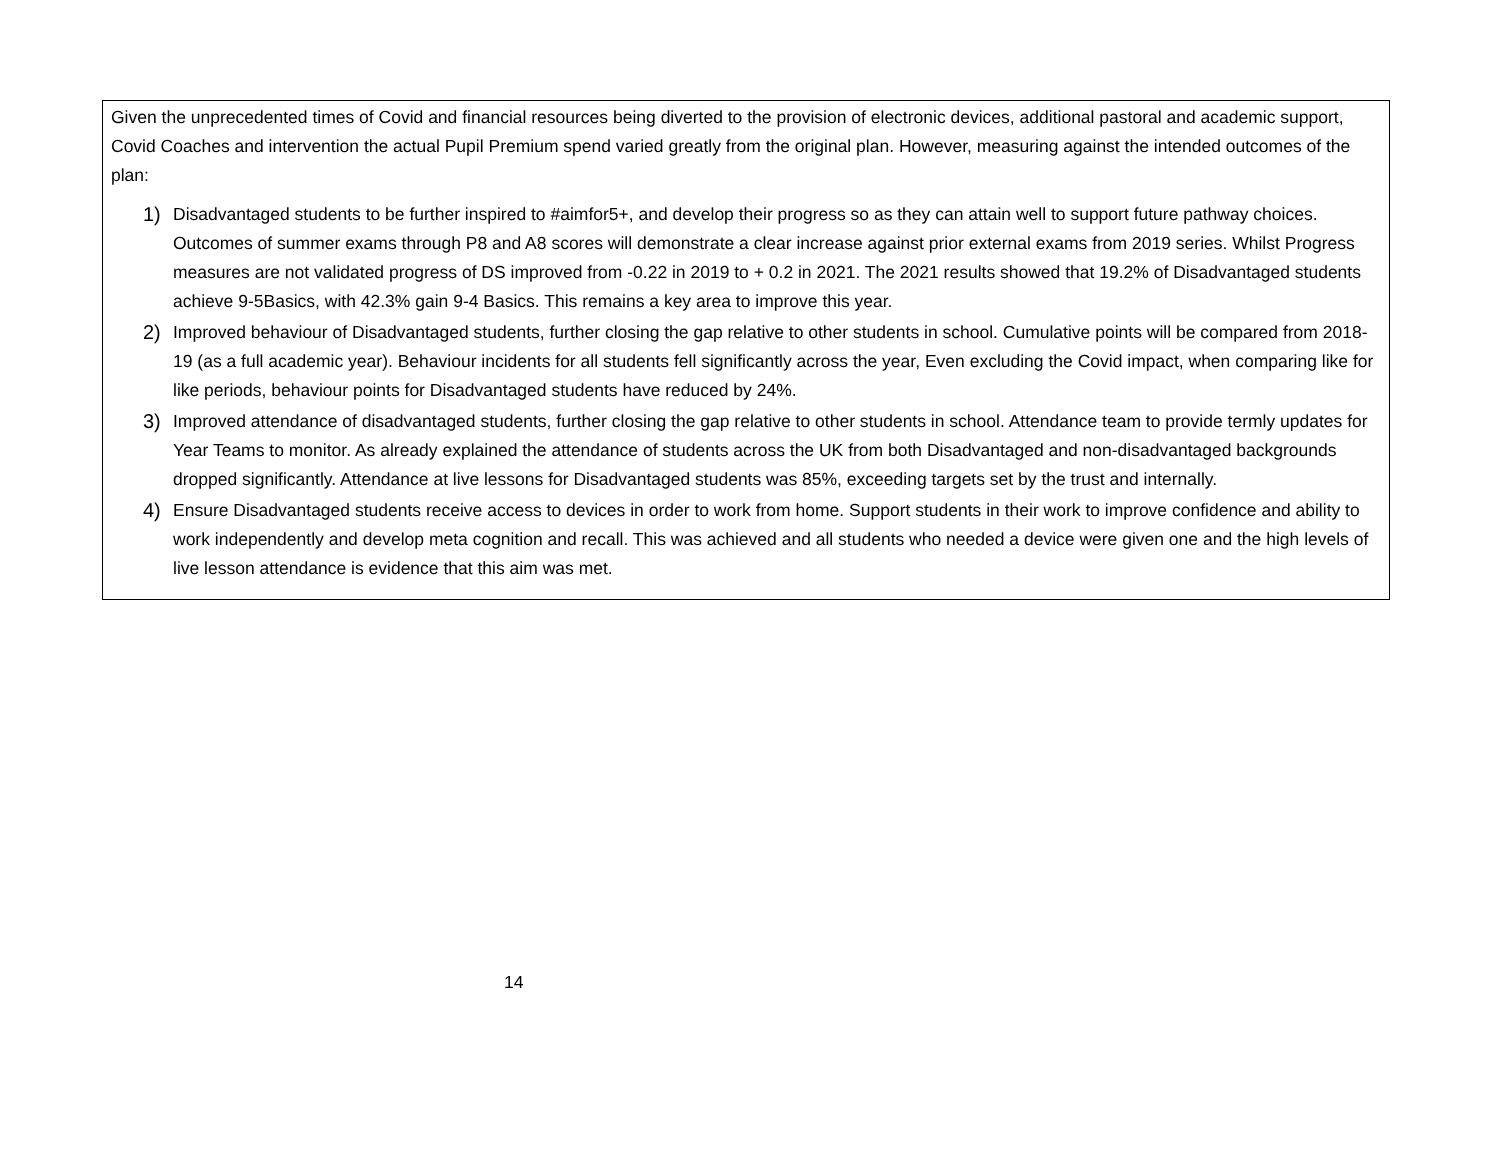Given the unprecedented times of Covid and financial resources being diverted to the provision of electronic devices, additional pastoral and academic support, Covid Coaches and intervention the actual Pupil Premium spend varied greatly from the original plan. However, measuring against the intended outcomes of the plan:
1) Disadvantaged students to be further inspired to #aimfor5+, and develop their progress so as they can attain well to support future pathway choices. Outcomes of summer exams through P8 and A8 scores will demonstrate a clear increase against prior external exams from 2019 series. Whilst Progress measures are not validated progress of DS improved from -0.22 in 2019 to + 0.2 in 2021. The 2021 results showed that 19.2% of Disadvantaged students achieve 9-5Basics, with 42.3% gain 9-4 Basics. This remains a key area to improve this year.
2) Improved behaviour of Disadvantaged students, further closing the gap relative to other students in school. Cumulative points will be compared from 2018-19 (as a full academic year). Behaviour incidents for all students fell significantly across the year, Even excluding the Covid impact, when comparing like for like periods, behaviour points for Disadvantaged students have reduced by 24%.
3) Improved attendance of disadvantaged students, further closing the gap relative to other students in school. Attendance team to provide termly updates for Year Teams to monitor. As already explained the attendance of students across the UK from both Disadvantaged and non-disadvantaged backgrounds dropped significantly. Attendance at live lessons for Disadvantaged students was 85%, exceeding targets set by the trust and internally.
4) Ensure Disadvantaged students receive access to devices in order to work from home. Support students in their work to improve confidence and ability to work independently and develop meta cognition and recall. This was achieved and all students who needed a device were given one and the high levels of live lesson attendance is evidence that this aim was met.
14